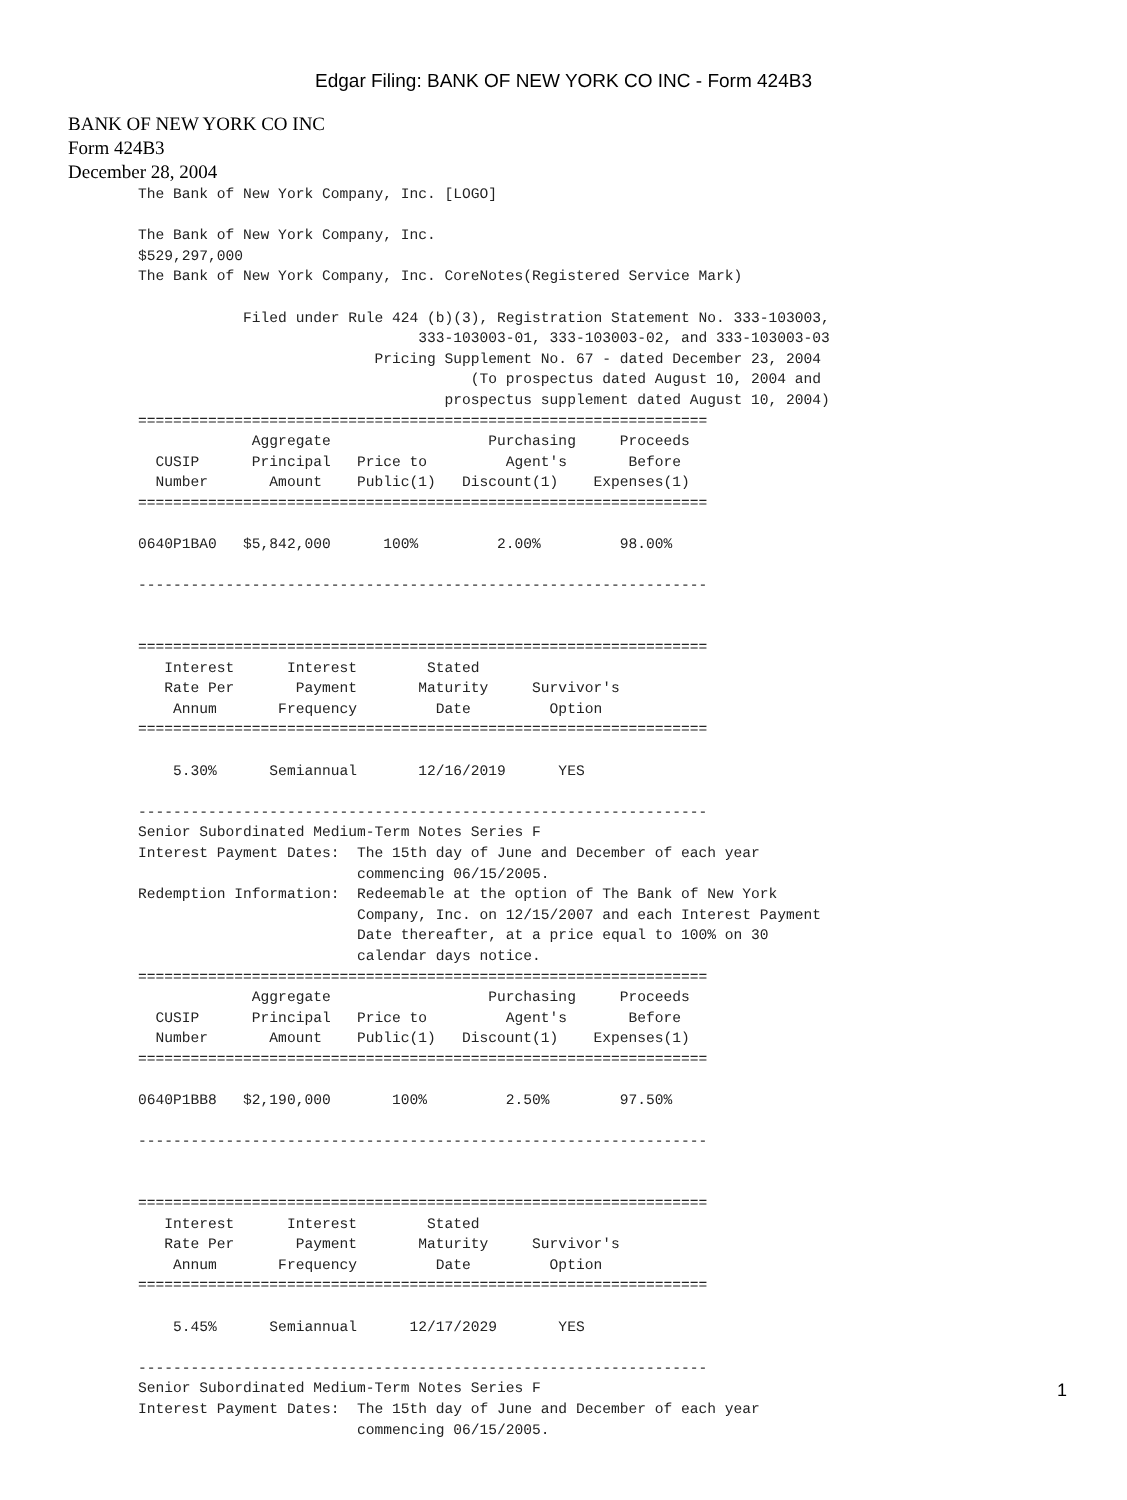Edgar Filing: BANK OF NEW YORK CO INC - Form 424B3
BANK OF NEW YORK CO INC
Form 424B3
December 28, 2004
The Bank of New York Company, Inc. [LOGO]

The Bank of New York Company, Inc.
$529,297,000
The Bank of New York Company, Inc. CoreNotes(Registered Service Mark)

            Filed under Rule 424 (b)(3), Registration Statement No. 333-103003,
                                333-103003-01, 333-103003-02, and 333-103003-03
                           Pricing Supplement No. 67 - dated December 23, 2004
                                      (To prospectus dated August 10, 2004 and
                                   prospectus supplement dated August 10, 2004)
=================================================================
             Aggregate                  Purchasing     Proceeds
  CUSIP      Principal   Price to         Agent's       Before
  Number       Amount    Public(1)   Discount(1)    Expenses(1)
=================================================================

0640P1BA0   $5,842,000      100%         2.00%         98.00%

-----------------------------------------------------------------


=================================================================
   Interest      Interest        Stated
   Rate Per       Payment       Maturity     Survivor's
    Annum       Frequency         Date         Option
=================================================================

    5.30%      Semiannual       12/16/2019      YES

-----------------------------------------------------------------
Senior Subordinated Medium-Term Notes Series F
Interest Payment Dates:  The 15th day of June and December of each year
                         commencing 06/15/2005.
Redemption Information:  Redeemable at the option of The Bank of New York
                         Company, Inc. on 12/15/2007 and each Interest Payment
                         Date thereafter, at a price equal to 100% on 30
                         calendar days notice.
=================================================================
             Aggregate                  Purchasing     Proceeds
  CUSIP      Principal   Price to         Agent's       Before
  Number       Amount    Public(1)   Discount(1)    Expenses(1)
=================================================================

0640P1BB8   $2,190,000       100%         2.50%        97.50%

-----------------------------------------------------------------


=================================================================
   Interest      Interest        Stated
   Rate Per       Payment       Maturity     Survivor's
    Annum       Frequency         Date         Option
=================================================================

    5.45%      Semiannual      12/17/2029       YES

-----------------------------------------------------------------
Senior Subordinated Medium-Term Notes Series F
Interest Payment Dates:  The 15th day of June and December of each year
                         commencing 06/15/2005.
1